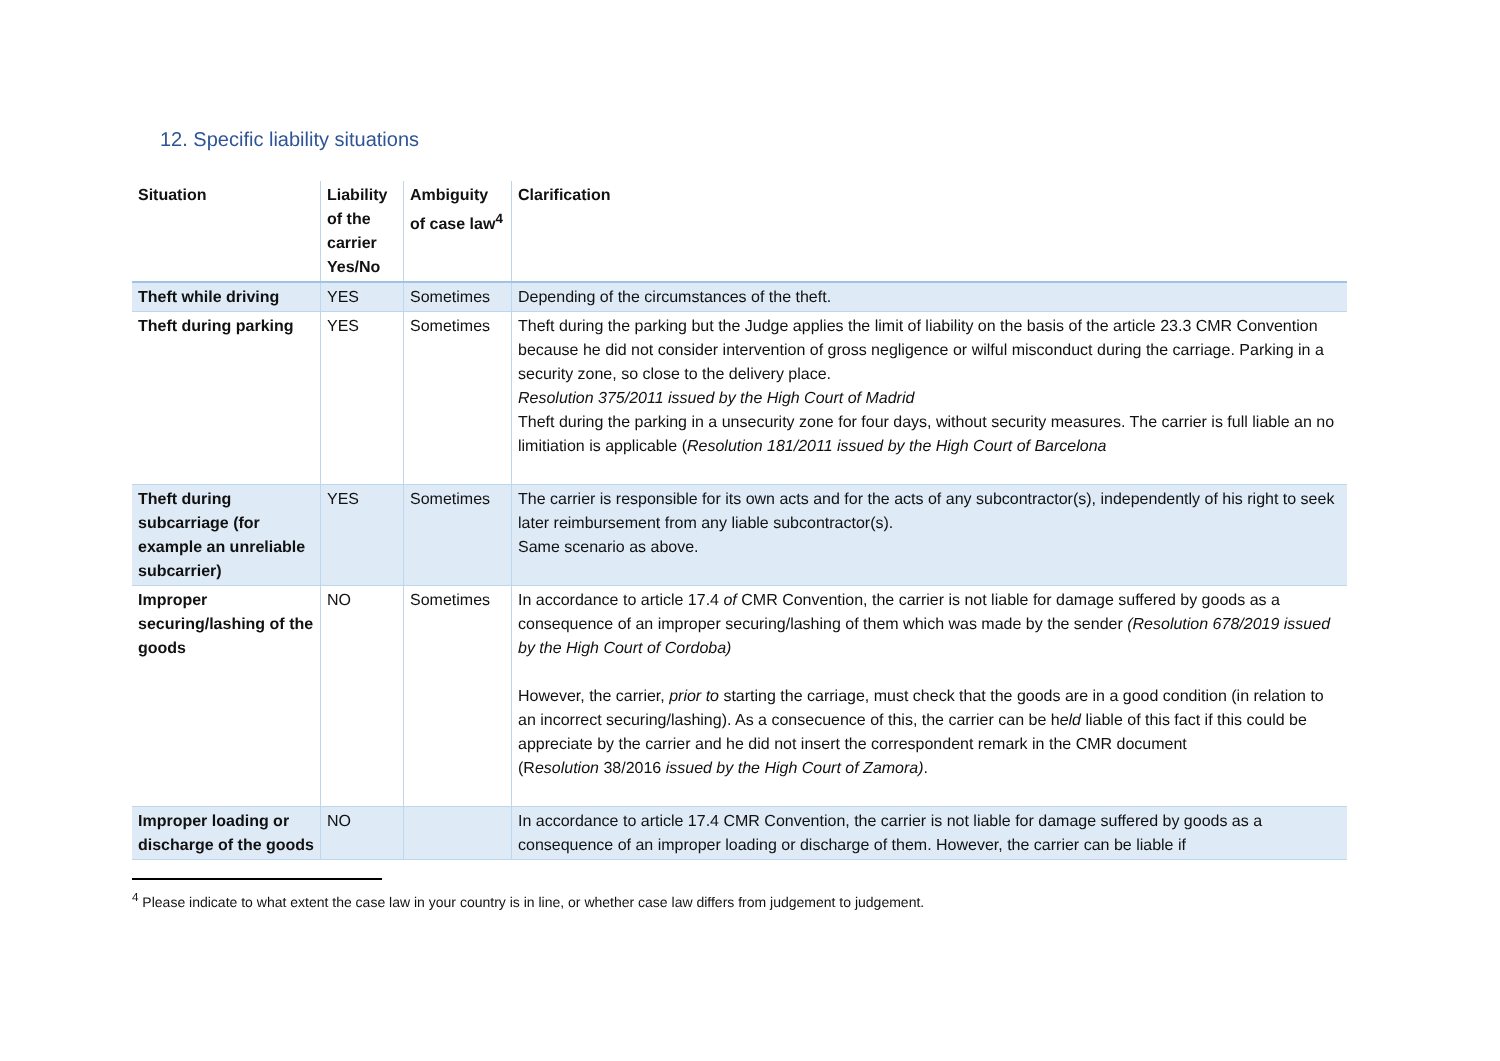12. Specific liability situations
| Situation | Liability of the carrier Yes/No | Ambiguity of case law<sup>4</sup> | Clarification |
| --- | --- | --- | --- |
| Theft while driving | YES | Sometimes | Depending of the circumstances of the theft. |
| Theft during parking | YES | Sometimes | Theft during the parking but the Judge applies the limit of liability on the basis of the article 23.3 CMR Convention because he did not consider intervention of gross negligence or wilful misconduct during the carriage. Parking in a security zone, so close to the delivery place. Resolution 375/2011 issued by the High Court of Madrid Theft during the parking in a unsecurity zone for four days, without security measures. The carrier is full liable an no limitiation is applicable ( Resolution 181/2011 issued by the High Court of Barcelona |
| Theft during subcarriage (for example an unreliable subcarrier) | YES | Sometimes | The carrier is responsible for its own acts and for the acts of any subcontractor(s), independently of his right to seek later reimbursement from any liable subcontractor(s). Same scenario as above. |
| Improper securing/lashing of the goods | NO | Sometimes | In accordance to article 17.4 of CMR Convention, the carrier is not liable for damage suffered by goods as a consequence of an improper securing/lashing of them which was made by the sender (Resolution 678/2019 issued by the High Court of Cordoba) However, the carrier, prior to starting the carriage, must check that the goods are in a good condition (in relation to an incorrect securing/lashing). As a consecuence of this, the carrier can be h eld liable of this fact if this could be appreciate by the carrier and he did not insert the correspondent remark in the CMR document (R esolution 38/2016 issued by the High Court of Zamora) . |
| Improper loading or discharge of the goods | NO | | In accordance to article 17.4 CMR Convention, the carrier is not liable for damage suffered by goods as a consequence of an improper loading or discharge of them. However, the carrier can be liable if |
<sup>4</sup> Please indicate to what extent the case law in your country is in line, or whether case law differs from judgement to judgement.